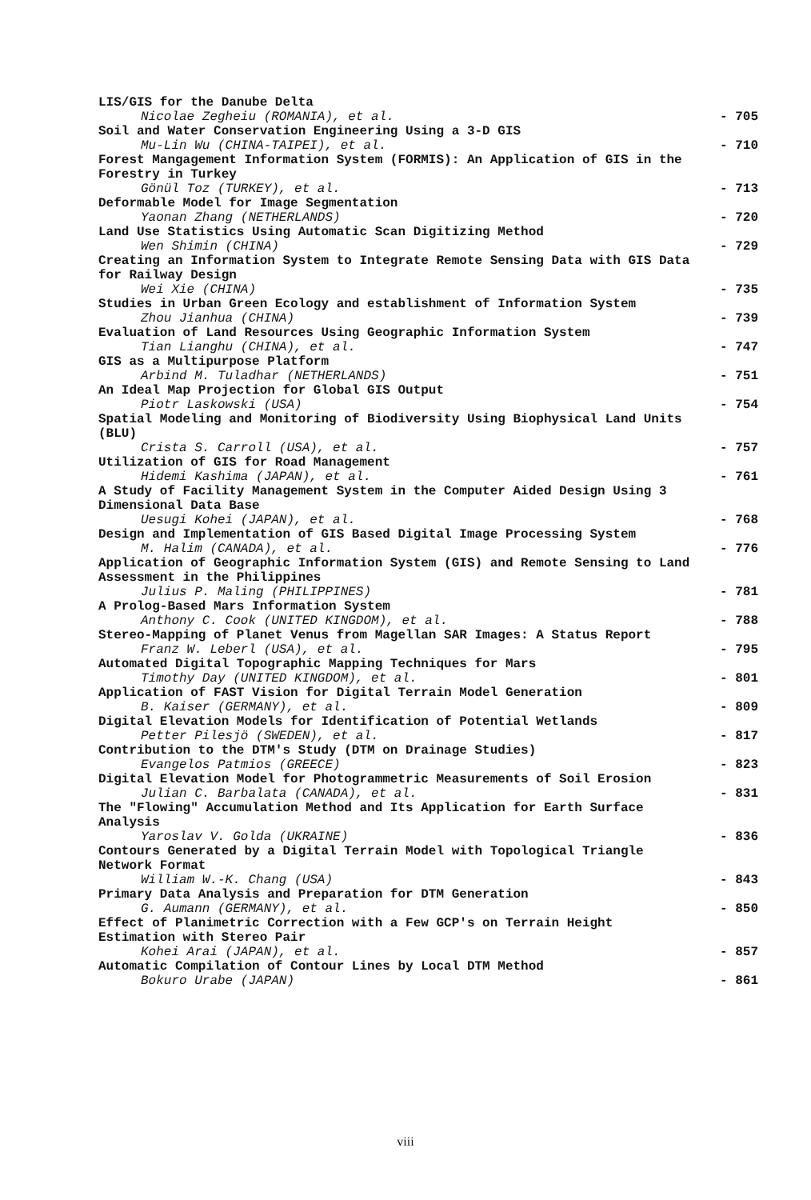LIS/GIS for the Danube Delta
Nicolae Zegheiu (ROMANIA), et al. - 705
Soil and Water Conservation Engineering Using a 3-D GIS
Mu-Lin Wu (CHINA-TAIPEI), et al. - 710
Forest Mangagement Information System (FORMIS): An Application of GIS in the Forestry in Turkey
Gönül Toz (TURKEY), et al. - 713
Deformable Model for Image Segmentation
Yaonan Zhang (NETHERLANDS) - 720
Land Use Statistics Using Automatic Scan Digitizing Method
Wen Shimin (CHINA) - 729
Creating an Information System to Integrate Remote Sensing Data with GIS Data for Railway Design
Wei Xie (CHINA) - 735
Studies in Urban Green Ecology and establishment of Information System
Zhou Jianhua (CHINA) - 739
Evaluation of Land Resources Using Geographic Information System
Tian Lianghu (CHINA), et al. - 747
GIS as a Multipurpose Platform
Arbind M. Tuladhar (NETHERLANDS) - 751
An Ideal Map Projection for Global GIS Output
Piotr Laskowski (USA) - 754
Spatial Modeling and Monitoring of Biodiversity Using Biophysical Land Units (BLU)
Crista S. Carroll (USA), et al. - 757
Utilization of GIS for Road Management
Hidemi Kashima (JAPAN), et al. - 761
A Study of Facility Management System in the Computer Aided Design Using 3 Dimensional Data Base
Uesugi Kohei (JAPAN), et al. - 768
Design and Implementation of GIS Based Digital Image Processing System
M. Halim (CANADA), et al. - 776
Application of Geographic Information System (GIS) and Remote Sensing to Land Assessment in the Philippines
Julius P. Maling (PHILIPPINES) - 781
A Prolog-Based Mars Information System
Anthony C. Cook (UNITED KINGDOM), et al. - 788
Stereo-Mapping of Planet Venus from Magellan SAR Images: A Status Report
Franz W. Leberl (USA), et al. - 795
Automated Digital Topographic Mapping Techniques for Mars
Timothy Day (UNITED KINGDOM), et al. - 801
Application of FAST Vision for Digital Terrain Model Generation
B. Kaiser (GERMANY), et al. - 809
Digital Elevation Models for Identification of Potential Wetlands
Petter Pilesjö (SWEDEN), et al. - 817
Contribution to the DTM's Study (DTM on Drainage Studies)
Evangelos Patmios (GREECE) - 823
Digital Elevation Model for Photogrammetric Measurements of Soil Erosion
Julian C. Barbalata (CANADA), et al. - 831
The "Flowing" Accumulation Method and Its Application for Earth Surface Analysis
Yaroslav V. Golda (UKRAINE) - 836
Contours Generated by a Digital Terrain Model with Topological Triangle Network Format
William W.-K. Chang (USA) - 843
Primary Data Analysis and Preparation for DTM Generation
G. Aumann (GERMANY), et al. - 850
Effect of Planimetric Correction with a Few GCP's on Terrain Height Estimation with Stereo Pair
Kohei Arai (JAPAN), et al. - 857
Automatic Compilation of Contour Lines by Local DTM Method
Bokuro Urabe (JAPAN) - 861
viii